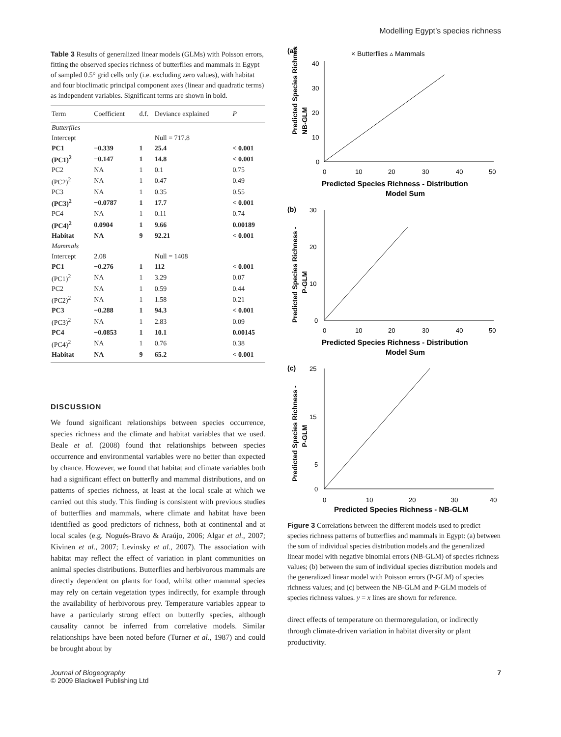Modelling Egypt’s species richness
Table 3 Results of generalized linear models (GLMs) with Poisson errors, fitting the observed species richness of butterflies and mammals in Egypt of sampled 0.5° grid cells only (i.e. excluding zero values), with habitat and four bioclimatic principal component axes (linear and quadratic terms) as independent variables. Significant terms are shown in bold.
| Term | Coefficient | d.f. | Deviance explained | P |
| --- | --- | --- | --- | --- |
| Butterflies | | | | |
| Intercept | | | Null = 717.8 | |
| PC1 | −0.339 | 1 | 25.4 | < 0.001 |
| (PC1)<sup>2</sup> | −0.147 | 1 | 14.8 | < 0.001 |
| PC2 | NA | 1 | 0.1 | 0.75 |
| (PC2)<sup>2</sup> | NA | 1 | 0.47 | 0.49 |
| PC3 | NA | 1 | 0.35 | 0.55 |
| (PC3)<sup>2</sup> | −0.0787 | 1 | 17.7 | < 0.001 |
| PC4 | NA | 1 | 0.11 | 0.74 |
| (PC4)<sup>2</sup> | 0.0904 | 1 | 9.66 | 0.00189 |
| Habitat | NA | 9 | 92.21 | < 0.001 |
| Mammals | | | | |
| Intercept | 2.08 | | Null = 1408 | |
| PC1 | −0.276 | 1 | 112 | < 0.001 |
| (PC1)<sup>2</sup> | NA | 1 | 3.29 | 0.07 |
| PC2 | NA | 1 | 0.59 | 0.44 |
| (PC2)<sup>2</sup> | NA | 1 | 1.58 | 0.21 |
| PC3 | −0.288 | 1 | 94.3 | < 0.001 |
| (PC3)<sup>2</sup> | NA | 1 | 2.83 | 0.09 |
| PC4 | −0.0853 | 1 | 10.1 | 0.00145 |
| (PC4)<sup>2</sup> | NA | 1 | 0.76 | 0.38 |
| Habitat | NA | 9 | 65.2 | < 0.001 |
DISCUSSION
We found significant relationships between species occurrence, species richness and the climate and habitat variables that we used. Beale et al. (2008) found that relationships between species occurrence and environmental variables were no better than expected by chance. However, we found that habitat and climate variables both had a significant effect on butterfly and mammal distributions, and on patterns of species richness, at least at the local scale at which we carried out this study. This finding is consistent with previous studies of butterflies and mammals, where climate and habitat have been identified as good predictors of richness, both at continental and at local scales (e.g. Nogués-Bravo & Araújo, 2006; Algar et al., 2007; Kivinen et al., 2007; Levinsky et al., 2007). The association with habitat may reflect the effect of variation in plant communities on animal species distributions. Butterflies and herbivorous mammals are directly dependent on plants for food, whilst other mammal species may rely on certain vegetation types indirectly, for example through the availability of herbivorous prey. Temperature variables appear to have a particularly strong effect on butterfly species, although causality cannot be inferred from correlative models. Similar relationships have been noted before (Turner et al., 1987) and could be brought about by
(a)
× Butterflies ▵ Mammals
Predicted Species Richness -
NB-GLM
40
30
20
10
0
0
10
20
30
40
50
Predicted Species Richness - Distribution
Model Sum
(b)
Predicted Species Richness -
P-GLM
30
20
10
0
0
10
20
30
40
50
Predicted Species Richness - Distribution
Model Sum
(c)
Predicted Species Richness -
P-GLM
25
15
5
0
0
10
20
30
40
Predicted Species Richness - NB-GLM
Figure 3 Correlations between the different models used to predict species richness patterns of butterflies and mammals in Egypt: (a) between the sum of individual species distribution models and the generalized linear model with negative binomial errors (NB-GLM) of species richness values; (b) between the sum of individual species distribution models and the generalized linear model with Poisson errors (P-GLM) of species richness values; and (c) between the NB-GLM and P-GLM models of species richness values. y = x lines are shown for reference.
direct effects of temperature on thermoregulation, or indirectly through climate-driven variation in habitat diversity or plant productivity.
Journal of Biogeography
© 2009 Blackwell Publishing Ltd
7